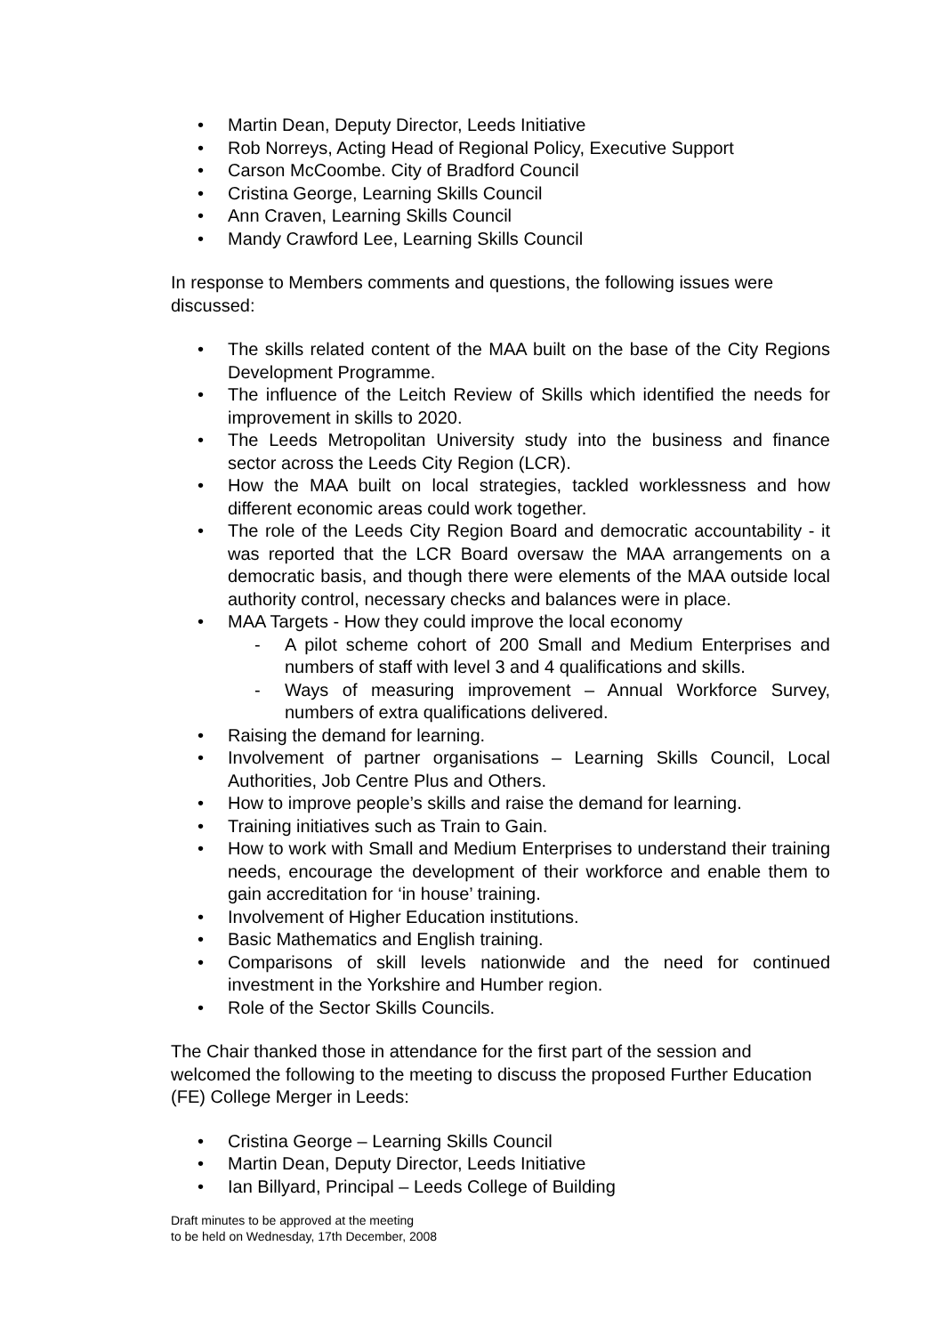Martin Dean, Deputy Director, Leeds Initiative
Rob Norreys, Acting Head of Regional Policy, Executive Support
Carson McCoombe. City of Bradford Council
Cristina George, Learning Skills Council
Ann Craven, Learning Skills Council
Mandy Crawford Lee, Learning Skills Council
In response to Members comments and questions, the following issues were discussed:
The skills related content of the MAA built on the base of the City Regions Development Programme.
The influence of the Leitch Review of Skills which identified the needs for improvement in skills to 2020.
The Leeds Metropolitan University study into the business and finance sector across the Leeds City Region (LCR).
How the MAA built on local strategies, tackled worklessness and how different economic areas could work together.
The role of the Leeds City Region Board and democratic accountability - it was reported that the LCR Board oversaw the MAA arrangements on a democratic basis, and though there were elements of the MAA outside local authority control, necessary checks and balances were in place.
MAA Targets - How they could improve the local economy
- A pilot scheme cohort of 200 Small and Medium Enterprises and numbers of staff with level 3 and 4 qualifications and skills.
- Ways of measuring improvement – Annual Workforce Survey, numbers of extra qualifications delivered.
Raising the demand for learning.
Involvement of partner organisations – Learning Skills Council, Local Authorities, Job Centre Plus and Others.
How to improve people’s skills and raise the demand for learning.
Training initiatives such as Train to Gain.
How to work with Small and Medium Enterprises to understand their training needs, encourage the development of their workforce and enable them to gain accreditation for ‘in house’ training.
Involvement of Higher Education institutions.
Basic Mathematics and English training.
Comparisons of skill levels nationwide and the need for continued investment in the Yorkshire and Humber region.
Role of the Sector Skills Councils.
The Chair thanked those in attendance for the first part of the session and welcomed the following to the meeting to discuss the proposed Further Education (FE) College Merger in Leeds:
Cristina George – Learning Skills Council
Martin Dean, Deputy Director, Leeds Initiative
Ian Billyard, Principal – Leeds College of Building
Draft minutes to be approved at the meeting
to be held on Wednesday, 17th December, 2008